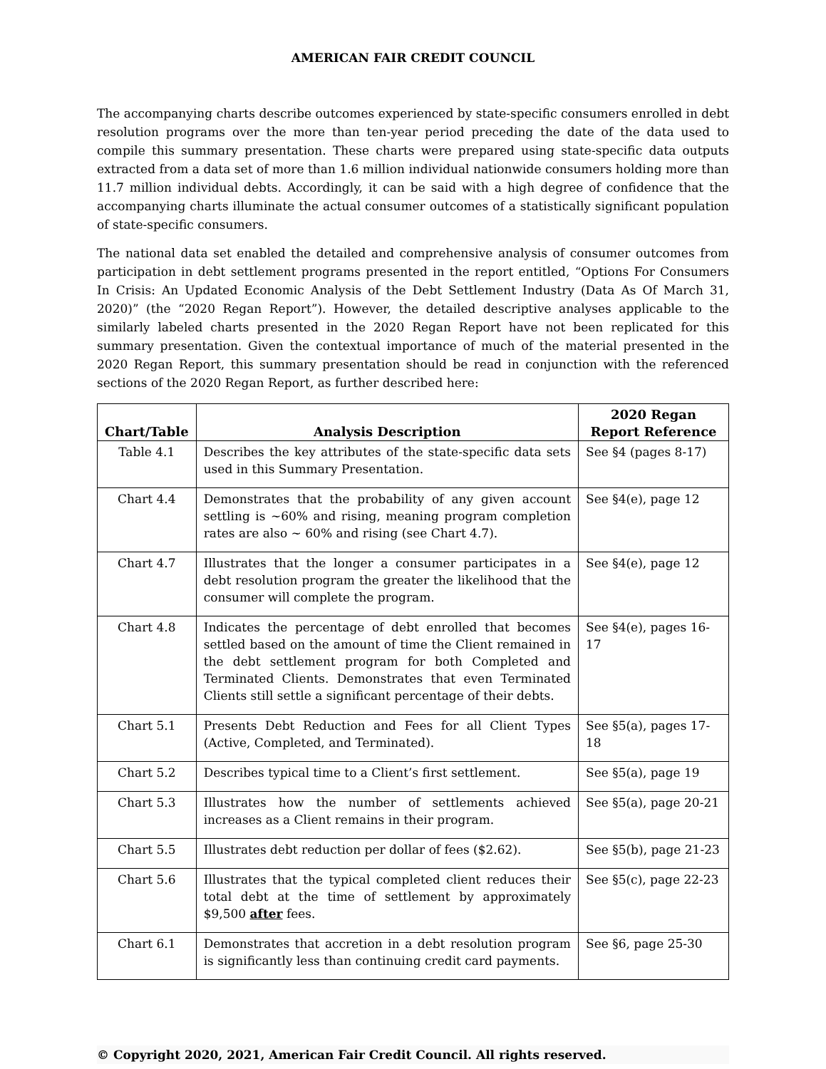AMERICAN FAIR CREDIT COUNCIL
The accompanying charts describe outcomes experienced by state-specific consumers enrolled in debt resolution programs over the more than ten-year period preceding the date of the data used to compile this summary presentation. These charts were prepared using state-specific data outputs extracted from a data set of more than 1.6 million individual nationwide consumers holding more than 11.7 million individual debts. Accordingly, it can be said with a high degree of confidence that the accompanying charts illuminate the actual consumer outcomes of a statistically significant population of state-specific consumers.
The national data set enabled the detailed and comprehensive analysis of consumer outcomes from participation in debt settlement programs presented in the report entitled, “Options For Consumers In Crisis: An Updated Economic Analysis of the Debt Settlement Industry (Data As Of March 31, 2020)” (the “2020 Regan Report”). However, the detailed descriptive analyses applicable to the similarly labeled charts presented in the 2020 Regan Report have not been replicated for this summary presentation. Given the contextual importance of much of the material presented in the 2020 Regan Report, this summary presentation should be read in conjunction with the referenced sections of the 2020 Regan Report, as further described here:
| Chart/Table | Analysis Description | 2020 Regan Report Reference |
| --- | --- | --- |
| Table 4.1 | Describes the key attributes of the state-specific data sets used in this Summary Presentation. | See §4 (pages 8-17) |
| Chart 4.4 | Demonstrates that the probability of any given account settling is ~60% and rising, meaning program completion rates are also ~ 60% and rising (see Chart 4.7). | See §4(e), page 12 |
| Chart 4.7 | Illustrates that the longer a consumer participates in a debt resolution program the greater the likelihood that the consumer will complete the program. | See §4(e), page 12 |
| Chart 4.8 | Indicates the percentage of debt enrolled that becomes settled based on the amount of time the Client remained in the debt settlement program for both Completed and Terminated Clients. Demonstrates that even Terminated Clients still settle a significant percentage of their debts. | See §4(e), pages 16-17 |
| Chart 5.1 | Presents Debt Reduction and Fees for all Client Types (Active, Completed, and Terminated). | See §5(a), pages 17-18 |
| Chart 5.2 | Describes typical time to a Client’s first settlement. | See §5(a), page 19 |
| Chart 5.3 | Illustrates how the number of settlements achieved increases as a Client remains in their program. | See §5(a), page 20-21 |
| Chart 5.5 | Illustrates debt reduction per dollar of fees ($2.62). | See §5(b), page 21-23 |
| Chart 5.6 | Illustrates that the typical completed client reduces their total debt at the time of settlement by approximately $9,500 after fees. | See §5(c), page 22-23 |
| Chart 6.1 | Demonstrates that accretion in a debt resolution program is significantly less than continuing credit card payments. | See §6, page 25-30 |
© Copyright 2020, 2021, American Fair Credit Council. All rights reserved.